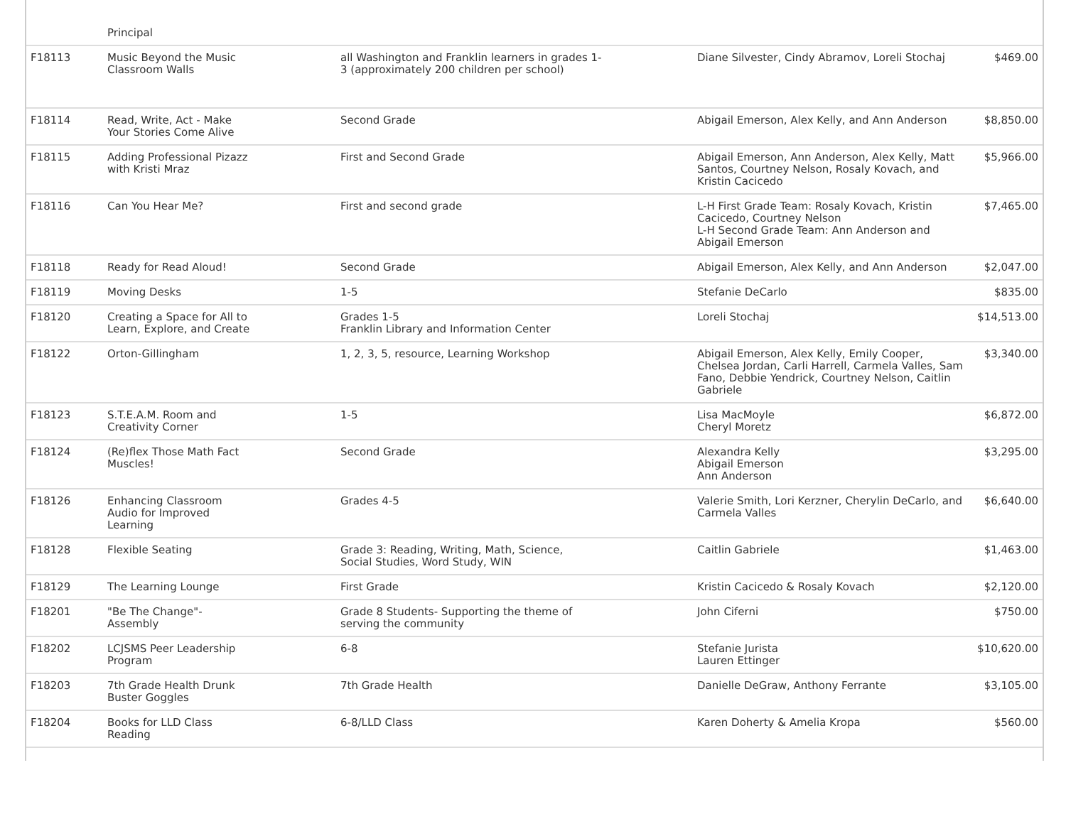| | Principal | | | |
| F18113 | Music Beyond the Music Classroom Walls | all Washington and Franklin learners in grades 1- 3 (approximately 200 children per school) | Diane Silvester, Cindy Abramov, Loreli Stochaj | $469.00 |
| F18114 | Read, Write, Act - Make Your Stories Come Alive | Second Grade | Abigail Emerson, Alex Kelly, and Ann Anderson | $8,850.00 |
| F18115 | Adding Professional Pizazz with Kristi Mraz | First and Second Grade | Abigail Emerson, Ann Anderson, Alex Kelly, Matt Santos, Courtney Nelson, Rosaly Kovach, and Kristin Cacicedo | $5,966.00 |
| F18116 | Can You Hear Me? | First and second grade | L-H First Grade Team: Rosaly Kovach, Kristin Cacicedo, Courtney Nelson L-H Second Grade Team: Ann Anderson and Abigail Emerson | $7,465.00 |
| F18118 | Ready for Read Aloud! | Second Grade | Abigail Emerson, Alex Kelly, and Ann Anderson | $2,047.00 |
| F18119 | Moving Desks | 1-5 | Stefanie DeCarlo | $835.00 |
| F18120 | Creating a Space for All to Learn, Explore, and Create | Grades 1-5 Franklin Library and Information Center | Loreli Stochaj | $14,513.00 |
| F18122 | Orton-Gillingham | 1, 2, 3, 5, resource, Learning Workshop | Abigail Emerson, Alex Kelly, Emily Cooper, Chelsea Jordan, Carli Harrell, Carmela Valles, Sam Fano, Debbie Yendrick, Courtney Nelson, Caitlin Gabriele | $3,340.00 |
| F18123 | S.T.E.A.M. Room and Creativity Corner | 1-5 | Lisa MacMoyle Cheryl Moretz | $6,872.00 |
| F18124 | (Re)flex Those Math Fact Muscles! | Second Grade | Alexandra Kelly Abigail Emerson Ann Anderson | $3,295.00 |
| F18126 | Enhancing Classroom Audio for Improved Learning | Grades 4-5 | Valerie Smith, Lori Kerzner, Cherylin DeCarlo, and Carmela Valles | $6,640.00 |
| F18128 | Flexible Seating | Grade 3: Reading, Writing, Math, Science, Social Studies, Word Study, WIN | Caitlin Gabriele | $1,463.00 |
| F18129 | The Learning Lounge | First Grade | Kristin Cacicedo & Rosaly Kovach | $2,120.00 |
| F18201 | "Be The Change"- Assembly | Grade 8 Students- Supporting the theme of serving the community | John Ciferni | $750.00 |
| F18202 | LCJSMS Peer Leadership Program | 6-8 | Stefanie Jurista Lauren Ettinger | $10,620.00 |
| F18203 | 7th Grade Health Drunk Buster Goggles | 7th Grade Health | Danielle DeGraw, Anthony Ferrante | $3,105.00 |
| F18204 | Books for LLD Class Reading | 6-8/LLD Class | Karen Doherty & Amelia Kropa | $560.00 |